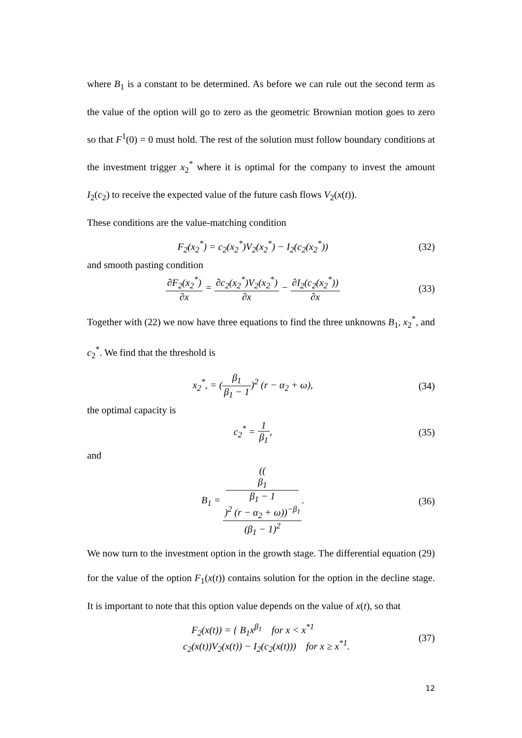where B<sub>1</sub> is a constant to be determined. As before we can rule out the second term as the value of the option will go to zero as the geometric Brownian motion goes to zero so that F<sup>1</sup>(0) = 0 must hold. The rest of the solution must follow boundary conditions at the investment trigger x<sub>2</sub><sup>*</sup> where it is optimal for the company to invest the amount I<sub>2</sub>(c<sub>2</sub>) to receive the expected value of the future cash flows V<sub>2</sub>(x(t)).
These conditions are the value-matching condition
F<sub>2</sub>(x<sub>2</sub><sup>*</sup>) = c<sub>2</sub>(x<sub>2</sub><sup>*</sup>)V<sub>2</sub>(x<sub>2</sub><sup>*</sup>) − I<sub>2</sub>(c<sub>2</sub>(x<sub>2</sub><sup>*</sup>)) (32)
and smooth pasting condition
∂F<sub>2</sub>(x<sub>2</sub><sup>*</sup>) ∂x = ∂c<sub>2</sub>(x<sub>2</sub><sup>*</sup>)V<sub>2</sub>(x<sub>2</sub><sup>*</sup>) ∂x − ∂I<sub>2</sub>(c<sub>2</sub>(x<sub>2</sub><sup>*</sup>)) ∂x (33)
Together with (22) we now have three equations to find the three unknowns B<sub>1</sub>, x<sub>2</sub><sup>*</sup>, and c<sub>2</sub><sup>*</sup>. We find that the threshold is
x<sub>2</sub><sup>*</sup>, = (β<sub>1</sub> β<sub>1</sub> − 1)<sup>2</sup> (r − α<sub>2</sub> + ω), (34)
the optimal capacity is
c<sub>2</sub><sup>*</sup> = 1 β<sub>1</sub>, (35)
and
B<sub>1</sub> = ((β<sub>1</sub>
β<sub>1</sub> − 1)<sup>2</sup> (r − α<sub>2</sub> + ω))<sup>−β<sub>1</sub></sup> (β<sub>1</sub> − 1)<sup>2</sup>. (36)
We now turn to the investment option in the growth stage. The differential equation (29) for the value of the option F<sub>1</sub>(x(t)) contains solution for the option in the decline stage. It is important to note that this option value depends on the value of x(t), so that
F<sub>2</sub>(x(t)) = { B<sub>1</sub>x<sup>β<sub>1</sub></sup> for x < x<sup>*1</sup>
c<sub>2</sub>(x(t))V<sub>2</sub>(x(t)) − I<sub>2</sub>(c<sub>2</sub>(x(t))) for x ≥ x<sup>*1</sup>. (37)
12